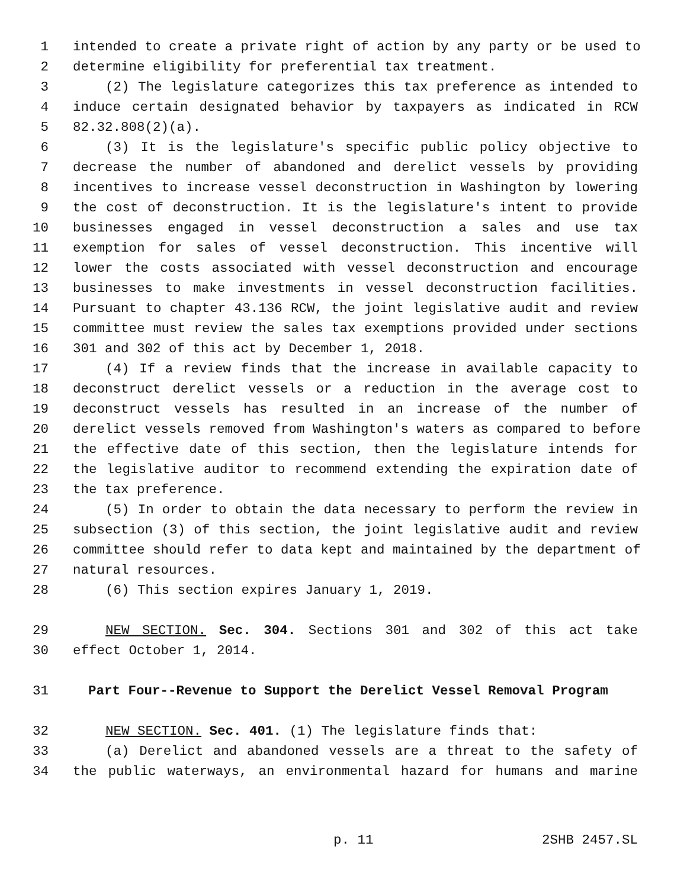1 intended to create a private right of action by any party or be used to
2 determine eligibility for preferential tax treatment.
3 (2) The legislature categorizes this tax preference as intended to
4 induce certain designated behavior by taxpayers as indicated in RCW
5 82.32.808(2)(a).
6 (3) It is the legislature's specific public policy objective to
7 decrease the number of abandoned and derelict vessels by providing
8 incentives to increase vessel deconstruction in Washington by lowering
9 the cost of deconstruction. It is the legislature's intent to provide
10 businesses engaged in vessel deconstruction a sales and use tax
11 exemption for sales of vessel deconstruction. This incentive will
12 lower the costs associated with vessel deconstruction and encourage
13 businesses to make investments in vessel deconstruction facilities.
14 Pursuant to chapter 43.136 RCW, the joint legislative audit and review
15 committee must review the sales tax exemptions provided under sections
16 301 and 302 of this act by December 1, 2018.
17 (4) If a review finds that the increase in available capacity to
18 deconstruct derelict vessels or a reduction in the average cost to
19 deconstruct vessels has resulted in an increase of the number of
20 derelict vessels removed from Washington's waters as compared to before
21 the effective date of this section, then the legislature intends for
22 the legislative auditor to recommend extending the expiration date of
23 the tax preference.
24 (5) In order to obtain the data necessary to perform the review in
25 subsection (3) of this section, the joint legislative audit and review
26 committee should refer to data kept and maintained by the department of
27 natural resources.
28 (6) This section expires January 1, 2019.
29 NEW SECTION. Sec. 304. Sections 301 and 302 of this act take
30 effect October 1, 2014.
31 Part Four--Revenue to Support the Derelict Vessel Removal Program
32 NEW SECTION. Sec. 401. (1) The legislature finds that:
33 (a) Derelict and abandoned vessels are a threat to the safety of
34 the public waterways, an environmental hazard for humans and marine
p. 11 2SHB 2457.SL